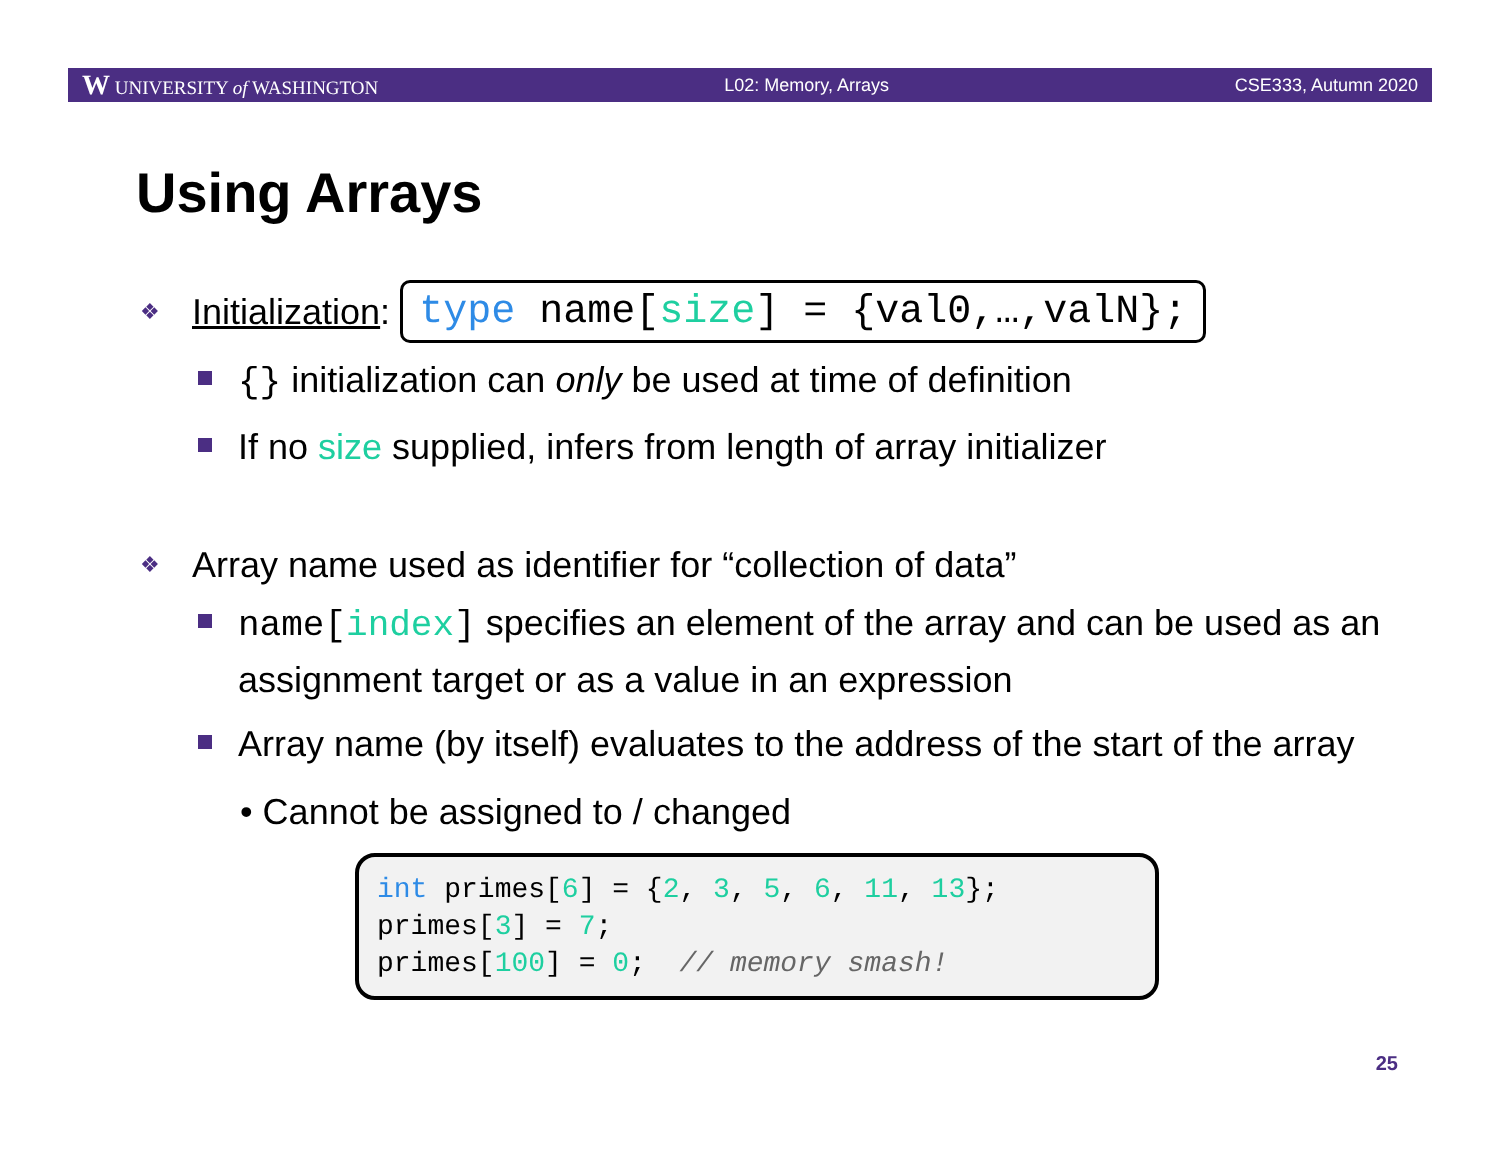W UNIVERSITY of WASHINGTON L02: Memory, Arrays CSE333, Autumn 2020
Using Arrays
❖ Initialization: type name[size] = {val0,…,valN};
{} initialization can only be used at time of definition
If no size supplied, infers from length of array initializer
❖ Array name used as identifier for “collection of data”
name[index] specifies an element of the array and can be used as an assignment target or as a value in an expression
Array name (by itself) evaluates to the address of the start of the array
• Cannot be assigned to / changed
int primes[6] = {2, 3, 5, 6, 11, 13}; primes[3] = 7; primes[100] = 0; // memory smash!
25